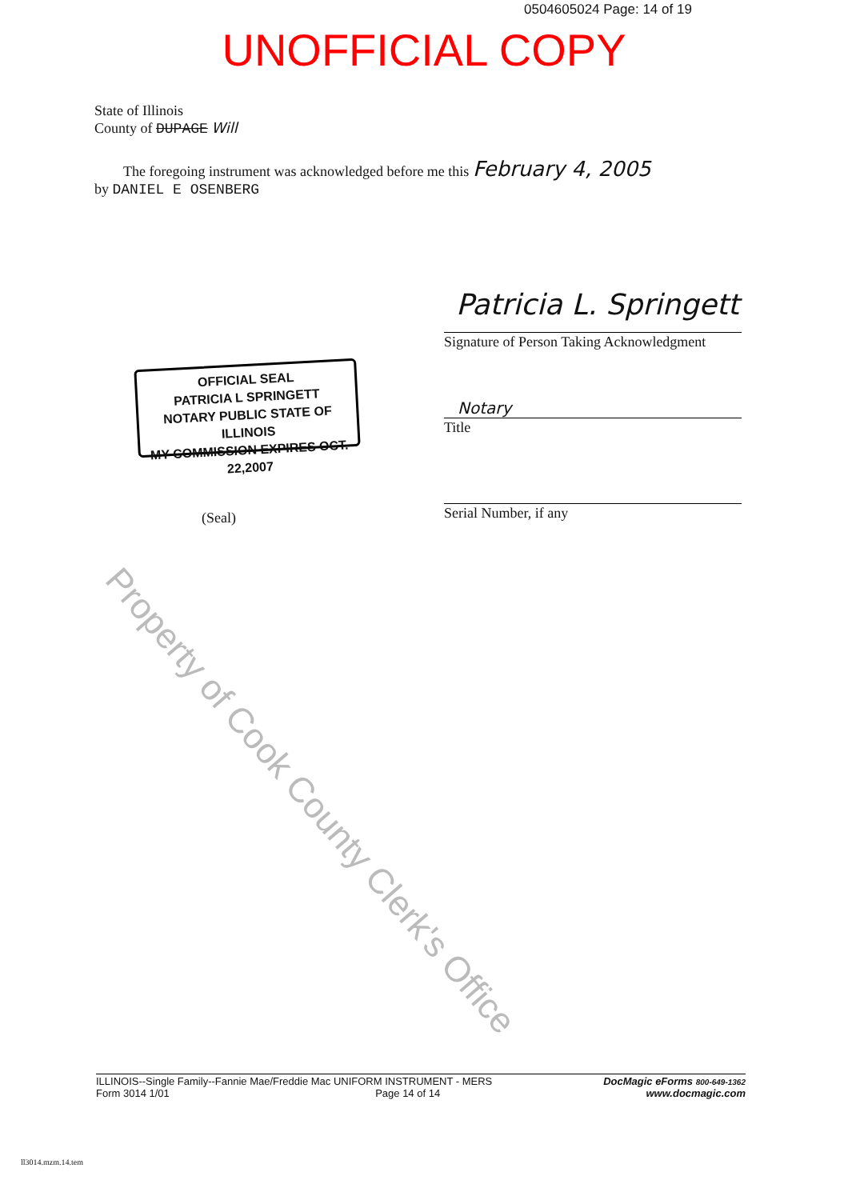0504605024 Page: 14 of 19
UNOFFICIAL COPY
State of Illinois
County of DUPAGE Will
The foregoing instrument was acknowledged before me this February 4, 2005
by DANIEL E OSENBERG
Patricia L. Springett
Signature of Person Taking Acknowledgment
OFFICIAL SEAL
PATRICIA L SPRINGETT
NOTARY PUBLIC STATE OF ILLINOIS
MY COMMISSION EXPIRES OCT. 22,2007
Notary
Title
Serial Number, if any
(Seal)
Property of Cook County Clerk's Office
ILLINOIS--Single Family--Fannie Mae/Freddie Mac UNIFORM INSTRUMENT - MERS DocMagic eForms 800-649-1362
Form 3014 1/01 Page 14 of 14 www.docmagic.com
ll3014.mzm.14.tem